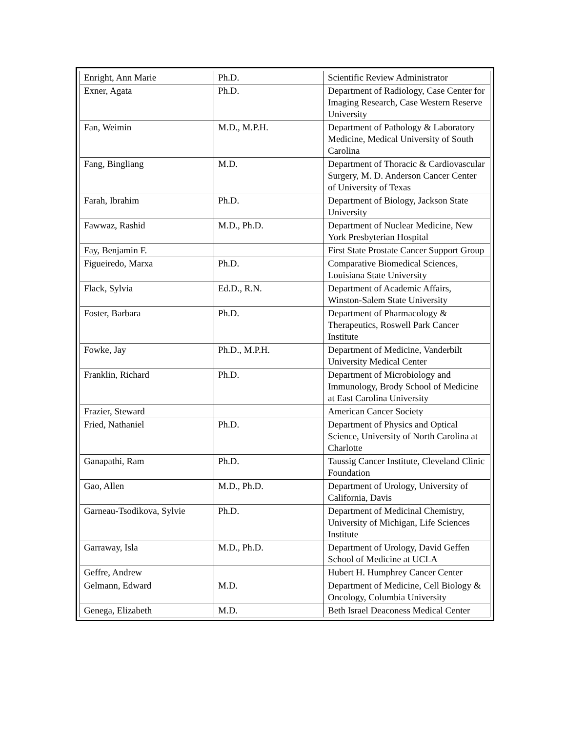| Enright, Ann Marie | Ph.D. | Scientific Review Administrator |
| Exner, Agata | Ph.D. | Department of Radiology, Case Center for Imaging Research, Case Western Reserve University |
| Fan, Weimin | M.D., M.P.H. | Department of Pathology & Laboratory Medicine, Medical University of South Carolina |
| Fang, Bingliang | M.D. | Department of Thoracic & Cardiovascular Surgery, M. D. Anderson Cancer Center of University of Texas |
| Farah, Ibrahim | Ph.D. | Department of Biology, Jackson State University |
| Fawwaz, Rashid | M.D., Ph.D. | Department of Nuclear Medicine, New York Presbyterian Hospital |
| Fay, Benjamin F. | | First State Prostate Cancer Support Group |
| Figueiredo, Marxa | Ph.D. | Comparative Biomedical Sciences, Louisiana State University |
| Flack, Sylvia | Ed.D., R.N. | Department of Academic Affairs, Winston-Salem State University |
| Foster, Barbara | Ph.D. | Department of Pharmacology & Therapeutics, Roswell Park Cancer Institute |
| Fowke, Jay | Ph.D., M.P.H. | Department of Medicine, Vanderbilt University Medical Center |
| Franklin, Richard | Ph.D. | Department of Microbiology and Immunology, Brody School of Medicine at East Carolina University |
| Frazier, Steward | | American Cancer Society |
| Fried, Nathaniel | Ph.D. | Department of Physics and Optical Science, University of North Carolina at Charlotte |
| Ganapathi, Ram | Ph.D. | Taussig Cancer Institute, Cleveland Clinic Foundation |
| Gao, Allen | M.D., Ph.D. | Department of Urology, University of California, Davis |
| Garneau-Tsodikova, Sylvie | Ph.D. | Department of Medicinal Chemistry, University of Michigan, Life Sciences Institute |
| Garraway, Isla | M.D., Ph.D. | Department of Urology, David Geffen School of Medicine at UCLA |
| Geffre, Andrew | | Hubert H. Humphrey Cancer Center |
| Gelmann, Edward | M.D. | Department of Medicine, Cell Biology & Oncology, Columbia University |
| Genega, Elizabeth | M.D. | Beth Israel Deaconess Medical Center |